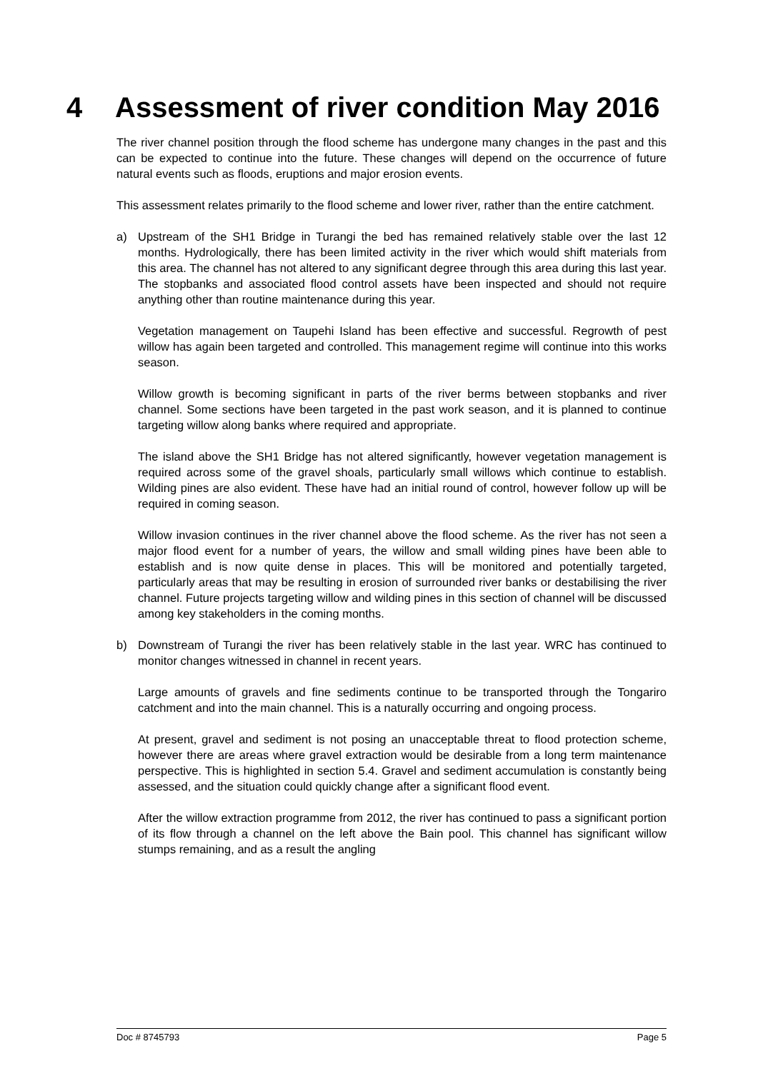4 Assessment of river condition May 2016
The river channel position through the flood scheme has undergone many changes in the past and this can be expected to continue into the future. These changes will depend on the occurrence of future natural events such as floods, eruptions and major erosion events.
This assessment relates primarily to the flood scheme and lower river, rather than the entire catchment.
a) Upstream of the SH1 Bridge in Turangi the bed has remained relatively stable over the last 12 months. Hydrologically, there has been limited activity in the river which would shift materials from this area. The channel has not altered to any significant degree through this area during this last year. The stopbanks and associated flood control assets have been inspected and should not require anything other than routine maintenance during this year.
Vegetation management on Taupehi Island has been effective and successful. Regrowth of pest willow has again been targeted and controlled. This management regime will continue into this works season.
Willow growth is becoming significant in parts of the river berms between stopbanks and river channel. Some sections have been targeted in the past work season, and it is planned to continue targeting willow along banks where required and appropriate.
The island above the SH1 Bridge has not altered significantly, however vegetation management is required across some of the gravel shoals, particularly small willows which continue to establish. Wilding pines are also evident. These have had an initial round of control, however follow up will be required in coming season.
Willow invasion continues in the river channel above the flood scheme. As the river has not seen a major flood event for a number of years, the willow and small wilding pines have been able to establish and is now quite dense in places. This will be monitored and potentially targeted, particularly areas that may be resulting in erosion of surrounded river banks or destabilising the river channel. Future projects targeting willow and wilding pines in this section of channel will be discussed among key stakeholders in the coming months.
b) Downstream of Turangi the river has been relatively stable in the last year. WRC has continued to monitor changes witnessed in channel in recent years.
Large amounts of gravels and fine sediments continue to be transported through the Tongariro catchment and into the main channel. This is a naturally occurring and ongoing process.
At present, gravel and sediment is not posing an unacceptable threat to flood protection scheme, however there are areas where gravel extraction would be desirable from a long term maintenance perspective. This is highlighted in section 5.4. Gravel and sediment accumulation is constantly being assessed, and the situation could quickly change after a significant flood event.
After the willow extraction programme from 2012, the river has continued to pass a significant portion of its flow through a channel on the left above the Bain pool. This channel has significant willow stumps remaining, and as a result the angling
Doc # 8745793 Page 5